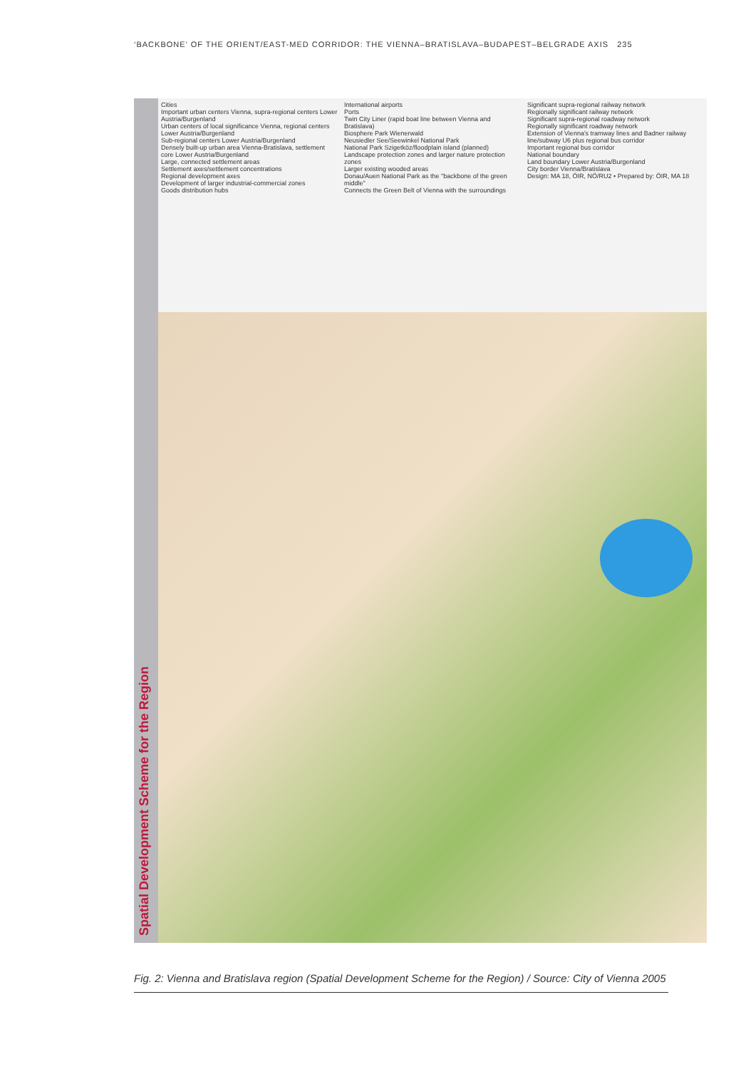‘BACKBONE’ OF THE ORIENT/EAST-MED CORRIDOR: THE VIENNA–BRATISLAVA–BUDAPEST–BELGRADE AXIS 235
Spatial Development Scheme for the Region
Cities
Important urban centers Vienna, supra-regional centers Lower Austria/Burgenland
Urban centers of local significance Vienna, regional centers Lower Austria/Burgenland
Sub-regional centers Lower Austria/Burgenland
Densely built-up urban area Vienna-Bratislava, settlement core Lower Austria/Burgenland
Large, connected settlement areas
Settlement axes/settlement concentrations
Regional development axes
Development of larger industrial-commercial zones
Goods distribution hubs
International airports
Ports
Twin City Liner (rapid boat line between Vienna and Bratislava)
Biosphere Park Wienerwald
Neusiedler See/Seewinkel National Park
National Park Szigetköz/floodplain island (planned)
Landscape protection zones and larger nature protection zones
Larger existing wooded areas
Donau/Auen National Park as the "backbone of the green middle"
Connects the Green Belt of Vienna with the surroundings
Significant supra-regional railway network
Regionally significant railway network
Significant supra-regional roadway network
Regionally significant roadway network
Extension of Vienna's tramway lines and Badner railway line/subway U6 plus regional bus corridor
Important regional bus corridor
National boundary
Land boundary Lower Austria/Burgenland
City border Vienna/Bratislava
Design: MA 18, ÖIR, NÖ/RU2 • Prepared by: ÖIR, MA 18
Fig. 2: Vienna and Bratislava region (Spatial Development Scheme for the Region) / Source: City of Vienna 2005